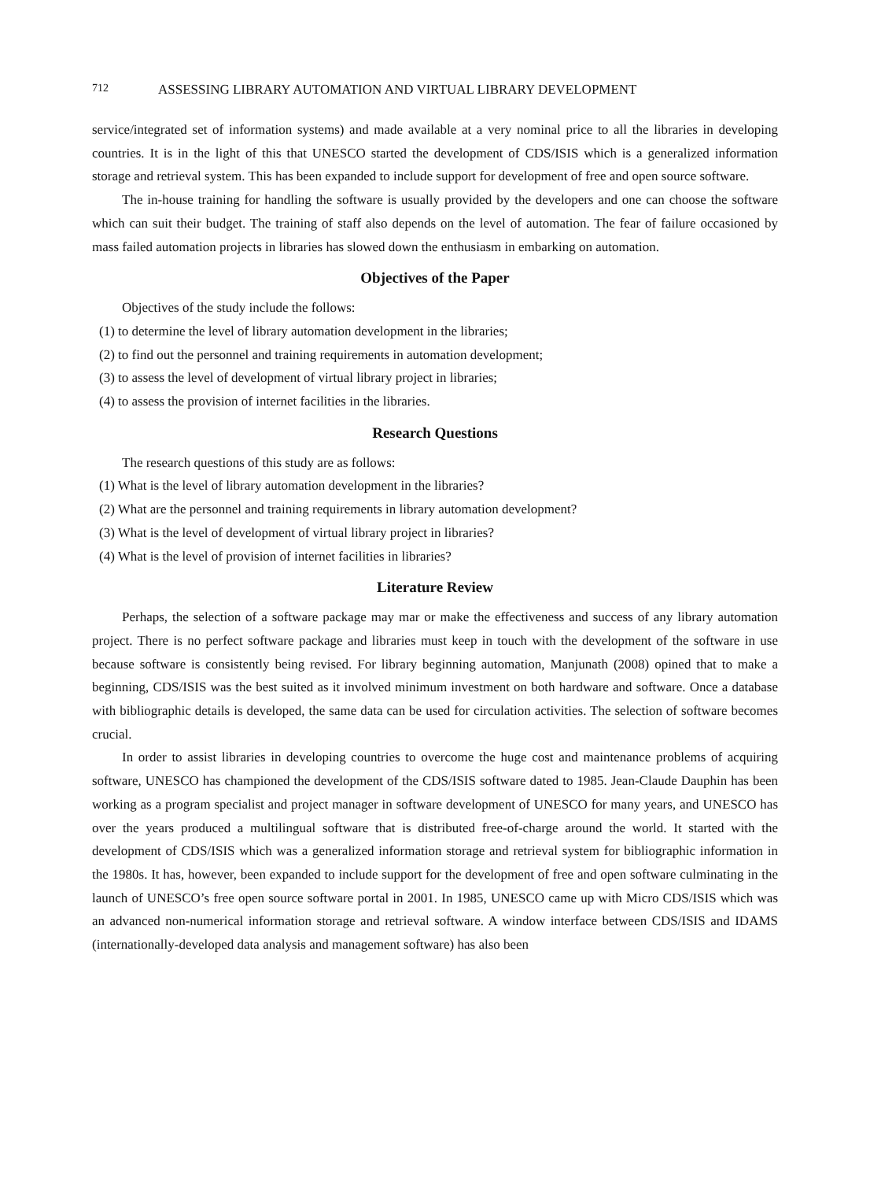712 ASSESSING LIBRARY AUTOMATION AND VIRTUAL LIBRARY DEVELOPMENT
service/integrated set of information systems) and made available at a very nominal price to all the libraries in developing countries. It is in the light of this that UNESCO started the development of CDS/ISIS which is a generalized information storage and retrieval system. This has been expanded to include support for development of free and open source software.
The in-house training for handling the software is usually provided by the developers and one can choose the software which can suit their budget. The training of staff also depends on the level of automation. The fear of failure occasioned by mass failed automation projects in libraries has slowed down the enthusiasm in embarking on automation.
Objectives of the Paper
Objectives of the study include the follows:
(1) to determine the level of library automation development in the libraries;
(2) to find out the personnel and training requirements in automation development;
(3) to assess the level of development of virtual library project in libraries;
(4) to assess the provision of internet facilities in the libraries.
Research Questions
The research questions of this study are as follows:
(1) What is the level of library automation development in the libraries?
(2) What are the personnel and training requirements in library automation development?
(3) What is the level of development of virtual library project in libraries?
(4) What is the level of provision of internet facilities in libraries?
Literature Review
Perhaps, the selection of a software package may mar or make the effectiveness and success of any library automation project. There is no perfect software package and libraries must keep in touch with the development of the software in use because software is consistently being revised. For library beginning automation, Manjunath (2008) opined that to make a beginning, CDS/ISIS was the best suited as it involved minimum investment on both hardware and software. Once a database with bibliographic details is developed, the same data can be used for circulation activities. The selection of software becomes crucial.
In order to assist libraries in developing countries to overcome the huge cost and maintenance problems of acquiring software, UNESCO has championed the development of the CDS/ISIS software dated to 1985. Jean-Claude Dauphin has been working as a program specialist and project manager in software development of UNESCO for many years, and UNESCO has over the years produced a multilingual software that is distributed free-of-charge around the world. It started with the development of CDS/ISIS which was a generalized information storage and retrieval system for bibliographic information in the 1980s. It has, however, been expanded to include support for the development of free and open software culminating in the launch of UNESCO’s free open source software portal in 2001. In 1985, UNESCO came up with Micro CDS/ISIS which was an advanced non-numerical information storage and retrieval software. A window interface between CDS/ISIS and IDAMS (internationally-developed data analysis and management software) has also been